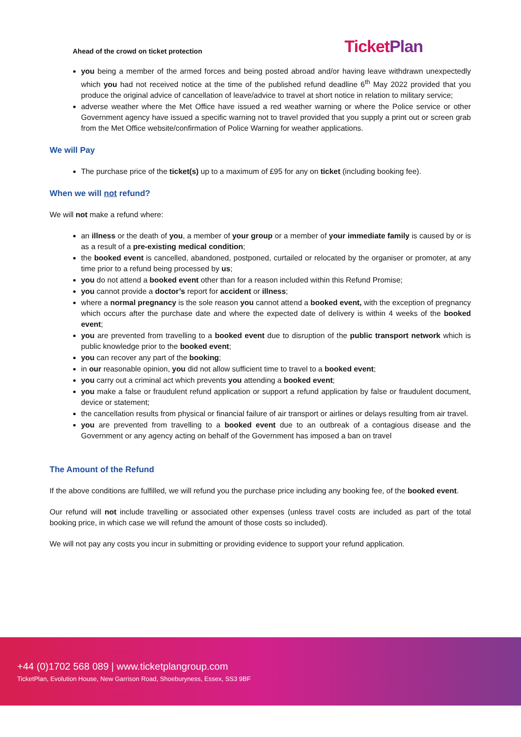Ahead of the crowd on ticket protection
TicketPlan
you being a member of the armed forces and being posted abroad and/or having leave withdrawn unexpectedly which you had not received notice at the time of the published refund deadline 6<sup>th</sup> May 2022 provided that you produce the original advice of cancellation of leave/advice to travel at short notice in relation to military service;
adverse weather where the Met Office have issued a red weather warning or where the Police service or other Government agency have issued a specific warning not to travel provided that you supply a print out or screen grab from the Met Office website/confirmation of Police Warning for weather applications.
We will Pay
The purchase price of the ticket(s) up to a maximum of £95 for any on ticket (including booking fee).
When we will not refund?
We will not make a refund where:
an illness or the death of you, a member of your group or a member of your immediate family is caused by or is as a result of a pre-existing medical condition;
the booked event is cancelled, abandoned, postponed, curtailed or relocated by the organiser or promoter, at any time prior to a refund being processed by us;
you do not attend a booked event other than for a reason included within this Refund Promise;
you cannot provide a doctor’s report for accident or illness;
where a normal pregnancy is the sole reason you cannot attend a booked event, with the exception of pregnancy which occurs after the purchase date and where the expected date of delivery is within 4 weeks of the booked event;
you are prevented from travelling to a booked event due to disruption of the public transport network which is public knowledge prior to the booked event;
you can recover any part of the booking;
in our reasonable opinion, you did not allow sufficient time to travel to a booked event;
you carry out a criminal act which prevents you attending a booked event;
you make a false or fraudulent refund application or support a refund application by false or fraudulent document, device or statement;
the cancellation results from physical or financial failure of air transport or airlines or delays resulting from air travel.
you are prevented from travelling to a booked event due to an outbreak of a contagious disease and the Government or any agency acting on behalf of the Government has imposed a ban on travel
The Amount of the Refund
If the above conditions are fulfilled, we will refund you the purchase price including any booking fee, of the booked event.
Our refund will not include travelling or associated other expenses (unless travel costs are included as part of the total booking price, in which case we will refund the amount of those costs so included).
We will not pay any costs you incur in submitting or providing evidence to support your refund application.
+44 (0)1702 568 089 | www.ticketplangroup.com
TicketPlan, Evolution House, New Garrison Road, Shoeburyness, Essex, SS3 9BF